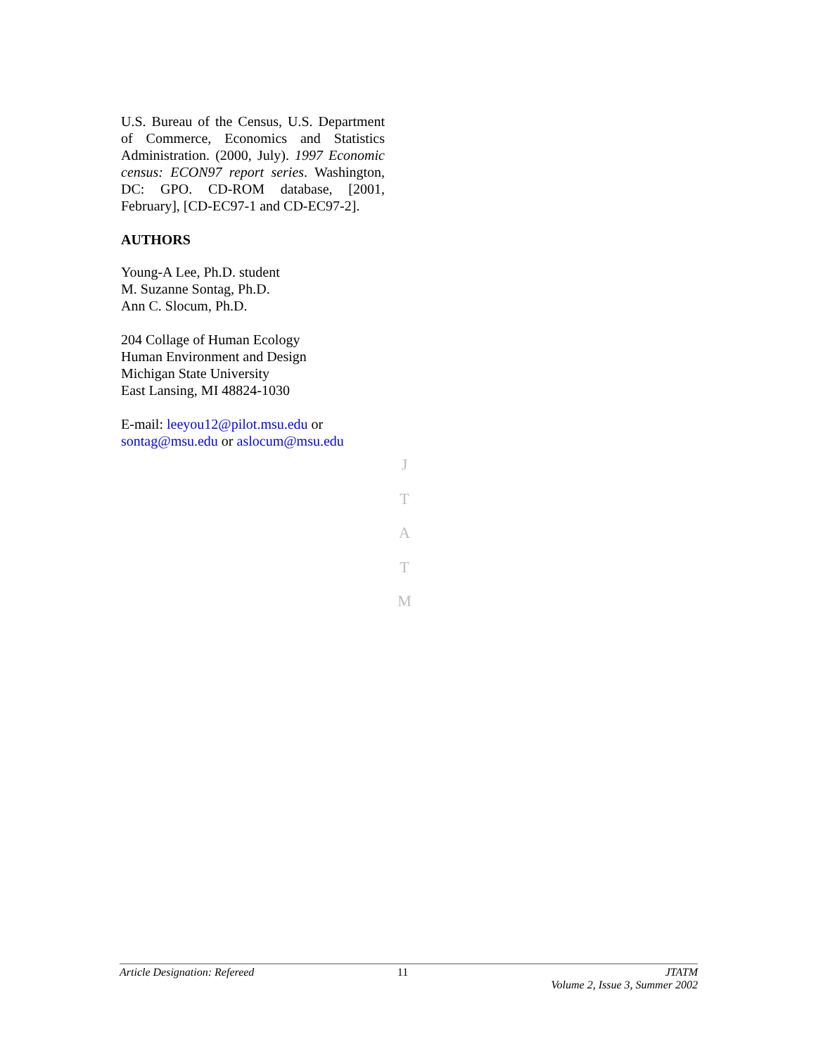U.S. Bureau of the Census, U.S. Department of Commerce, Economics and Statistics Administration. (2000, July). 1997 Economic census: ECON97 report series. Washington, DC: GPO. CD-ROM database, [2001, February], [CD-EC97-1 and CD-EC97-2].
AUTHORS
Young-A Lee, Ph.D. student
M. Suzanne Sontag, Ph.D.
Ann C. Slocum, Ph.D.
204 Collage of Human Ecology
Human Environment and Design
Michigan State University
East Lansing, MI 48824-1030
E-mail: leeyou12@pilot.msu.edu or sontag@msu.edu or aslocum@msu.edu
J
T
A
T
M
Article Designation: Refereed 11 JTATM
Volume 2, Issue 3, Summer 2002